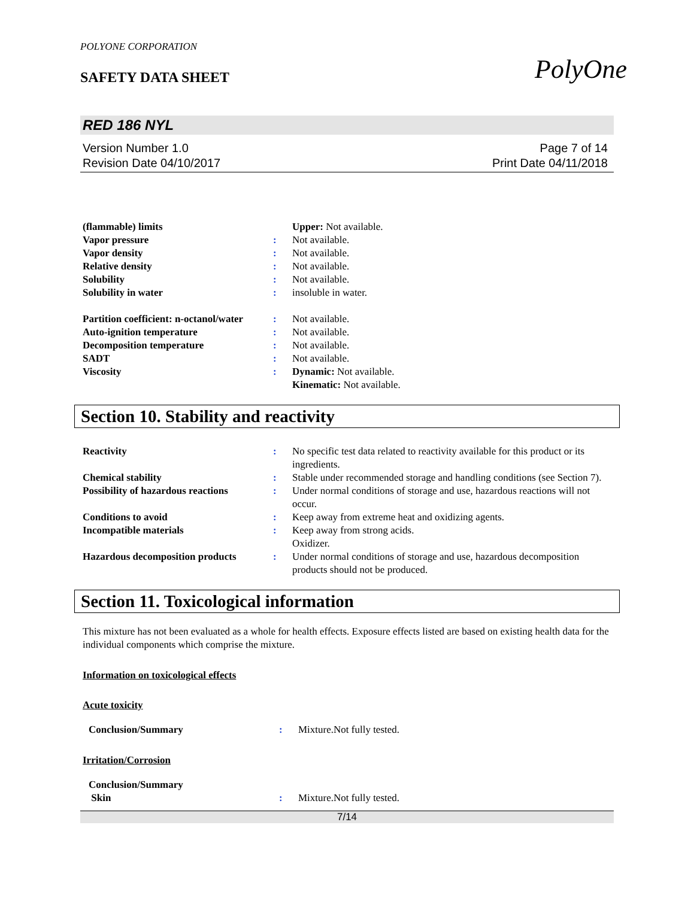POLYONE CORPORATION
SAFETY DATA SHEET
PolyOne
RED 186 NYL
Version Number 1.0
Revision Date 04/10/2017
Page 7 of 14
Print Date 04/11/2018
| (flammable) limits | | Upper: Not available. |
| Vapor pressure | : | Not available. |
| Vapor density | : | Not available. |
| Relative density | : | Not available. |
| Solubility | : | Not available. |
| Solubility in water | : | insoluble in water. |
| Partition coefficient: n-octanol/water | : | Not available. |
| Auto-ignition temperature | : | Not available. |
| Decomposition temperature | : | Not available. |
| SADT | : | Not available. |
| Viscosity | : | Dynamic: Not available. Kinematic: Not available. |
Section 10. Stability and reactivity
| Reactivity | : | No specific test data related to reactivity available for this product or its ingredients. |
| Chemical stability | : | Stable under recommended storage and handling conditions (see Section 7). |
| Possibility of hazardous reactions | : | Under normal conditions of storage and use, hazardous reactions will not occur. |
| Conditions to avoid | : | Keep away from extreme heat and oxidizing agents. |
| Incompatible materials | : | Keep away from strong acids. Oxidizer. |
| Hazardous decomposition products | : | Under normal conditions of storage and use, hazardous decomposition products should not be produced. |
Section 11. Toxicological information
This mixture has not been evaluated as a whole for health effects. Exposure effects listed are based on existing health data for the individual components which comprise the mixture.
Information on toxicological effects
Acute toxicity
| Conclusion/Summary | : | Mixture.Not fully tested. |
Irritation/Corrosion
| Conclusion/Summary Skin | : | Mixture.Not fully tested. |
7/14